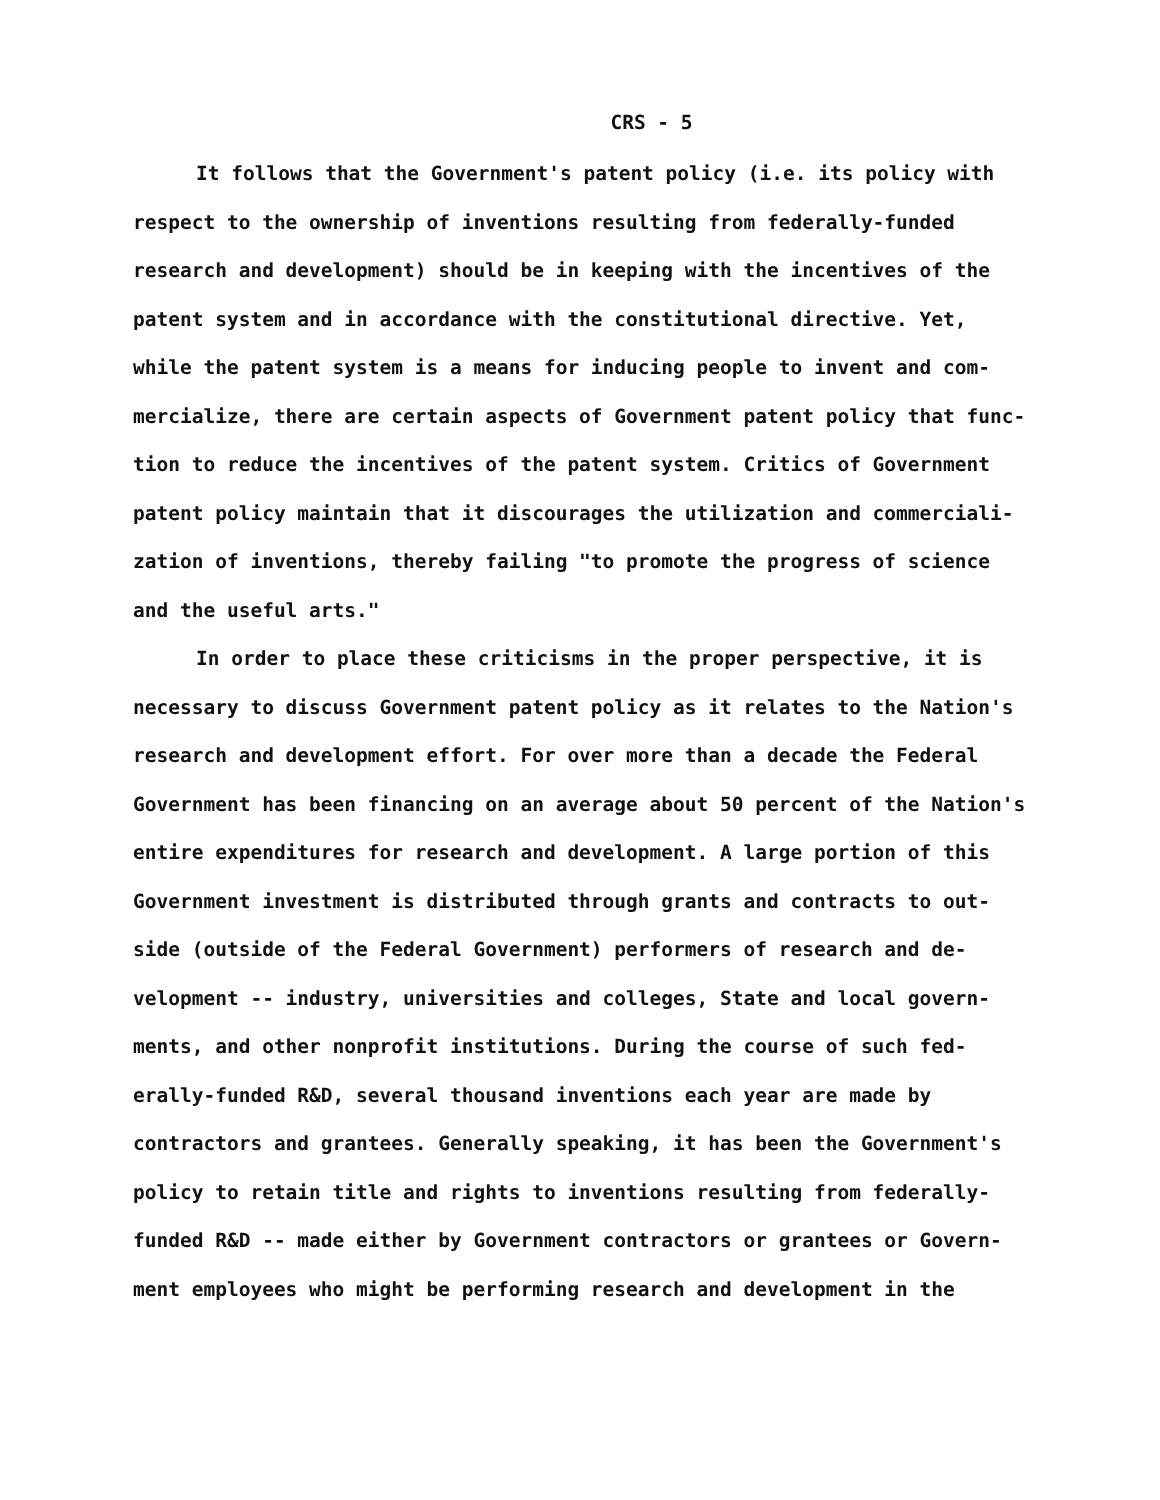CRS - 5
It follows that the Government's patent policy (i.e. its policy with
respect to the ownership of inventions resulting from federally-funded
research and development) should be in keeping with the incentives of the
patent system and in accordance with the constitutional directive. Yet,
while the patent system is a means for inducing people to invent and com-
mercialize, there are certain aspects of Government patent policy that func-
tion to reduce the incentives of the patent system. Critics of Government
patent policy maintain that it discourages the utilization and commerciali-
zation of inventions, thereby failing "to promote the progress of science
and the useful arts."
In order to place these criticisms in the proper perspective, it is
necessary to discuss Government patent policy as it relates to the Nation's
research and development effort. For over more than a decade the Federal
Government has been financing on an average about 50 percent of the Nation's
entire expenditures for research and development. A large portion of this
Government investment is distributed through grants and contracts to out-
side (outside of the Federal Government) performers of research and de-
velopment -- industry, universities and colleges, State and local govern-
ments, and other nonprofit institutions. During the course of such fed-
erally-funded R&D, several thousand inventions each year are made by
contractors and grantees. Generally speaking, it has been the Government's
policy to retain title and rights to inventions resulting from federally-
funded R&D -- made either by Government contractors or grantees or Govern-
ment employees who might be performing research and development in the